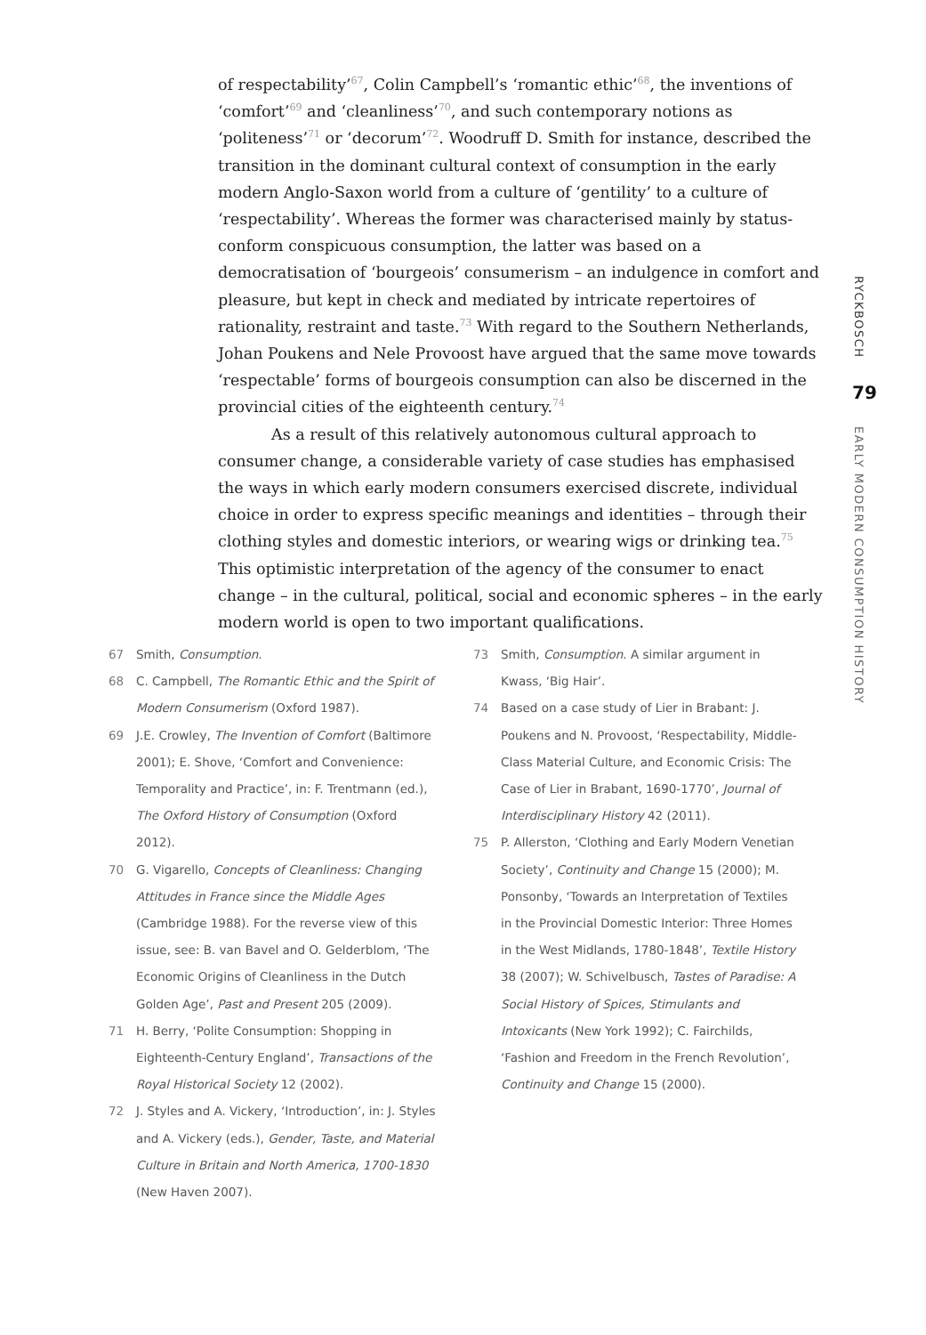of respectability’<sup>67</sup>, Colin Campbell’s ‘romantic ethic’<sup>68</sup>, the inventions of ‘comfort’<sup>69</sup> and ‘cleanliness’<sup>70</sup>, and such contemporary notions as ‘politeness’<sup>71</sup> or ‘decorum’<sup>72</sup>. Woodruff D. Smith for instance, described the transition in the dominant cultural context of consumption in the early modern Anglo-Saxon world from a culture of ‘gentility’ to a culture of ‘respectability’. Whereas the former was characterised mainly by status-conform conspicuous consumption, the latter was based on a democratisation of ‘bourgeois’ consumerism – an indulgence in comfort and pleasure, but kept in check and mediated by intricate repertoires of rationality, restraint and taste.<sup>73</sup> With regard to the Southern Netherlands, Johan Poukens and Nele Provoost have argued that the same move towards ‘respectable’ forms of bourgeois consumption can also be discerned in the provincial cities of the eighteenth century.<sup>74</sup>
As a result of this relatively autonomous cultural approach to consumer change, a considerable variety of case studies has emphasised the ways in which early modern consumers exercised discrete, individual choice in order to express specific meanings and identities – through their clothing styles and domestic interiors, or wearing wigs or drinking tea.<sup>75</sup> This optimistic interpretation of the agency of the consumer to enact change – in the cultural, political, social and economic spheres – in the early modern world is open to two important qualifications.
67 Smith, Consumption.
68 C. Campbell, The Romantic Ethic and the Spirit of Modern Consumerism (Oxford 1987).
69 J.E. Crowley, The Invention of Comfort (Baltimore 2001); E. Shove, ‘Comfort and Convenience: Temporality and Practice’, in: F. Trentmann (ed.), The Oxford History of Consumption (Oxford 2012).
70 G. Vigarello, Concepts of Cleanliness: Changing Attitudes in France since the Middle Ages (Cambridge 1988). For the reverse view of this issue, see: B. van Bavel and O. Gelderblom, ‘The Economic Origins of Cleanliness in the Dutch Golden Age’, Past and Present 205 (2009).
71 H. Berry, ‘Polite Consumption: Shopping in Eighteenth-Century England’, Transactions of the Royal Historical Society 12 (2002).
72 J. Styles and A. Vickery, ‘Introduction’, in: J. Styles and A. Vickery (eds.), Gender, Taste, and Material Culture in Britain and North America, 1700-1830 (New Haven 2007).
73 Smith, Consumption. A similar argument in Kwass, ‘Big Hair’.
74 Based on a case study of Lier in Brabant: J. Poukens and N. Provoost, ‘Respectability, Middle-Class Material Culture, and Economic Crisis: The Case of Lier in Brabant, 1690-1770’, Journal of Interdisciplinary History 42 (2011).
75 P. Allerston, ‘Clothing and Early Modern Venetian Society’, Continuity and Change 15 (2000); M. Ponsonby, ‘Towards an Interpretation of Textiles in the Provincial Domestic Interior: Three Homes in the West Midlands, 1780-1848’, Textile History 38 (2007); W. Schivelbusch, Tastes of Paradise: A Social History of Spices, Stimulants and Intoxicants (New York 1992); C. Fairchilds, ‘Fashion and Freedom in the French Revolution’, Continuity and Change 15 (2000).
RYCKBOSCH
79
EARLY MODERN CONSUMPTION HISTORY